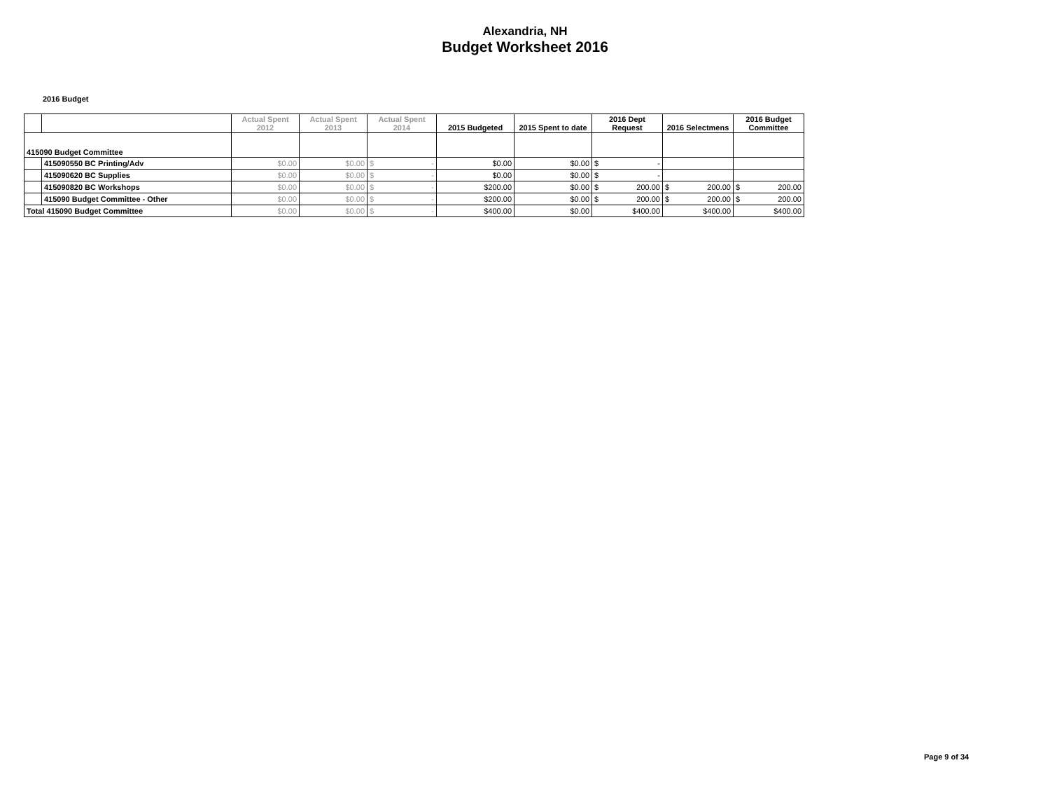Alexandria, NH
Budget Worksheet 2016
2016 Budget
| | | Actual Spent 2012 | Actual Spent 2013 | Actual Spent 2014 | 2015 Budgeted | 2015 Spent to date | 2016 Dept Request | 2016 Selectmens | 2016 Budget Committee |
| --- | --- | --- | --- | --- | --- | --- | --- | --- | --- |
| 415090 Budget Committee | | | | | | | | | |
| | 415090550 BC Printing/Adv | $0.00 | $0.00 | $ - | $0.00 | $0.00 | $ - | | |
| | 415090620 BC Supplies | $0.00 | $0.00 | $ - | $0.00 | $0.00 | $ - | | |
| | 415090820 BC Workshops | $0.00 | $0.00 | $ - | $200.00 | $0.00 | $ 200.00 | $ 200.00 | $ 200.00 |
| | 415090 Budget Committee - Other | $0.00 | $0.00 | $ - | $200.00 | $0.00 | $ 200.00 | $ 200.00 | $ 200.00 |
| Total 415090 Budget Committee | | $0.00 | $0.00 | $ - | $400.00 | $0.00 | $400.00 | $400.00 | $400.00 |
Page 9 of 34